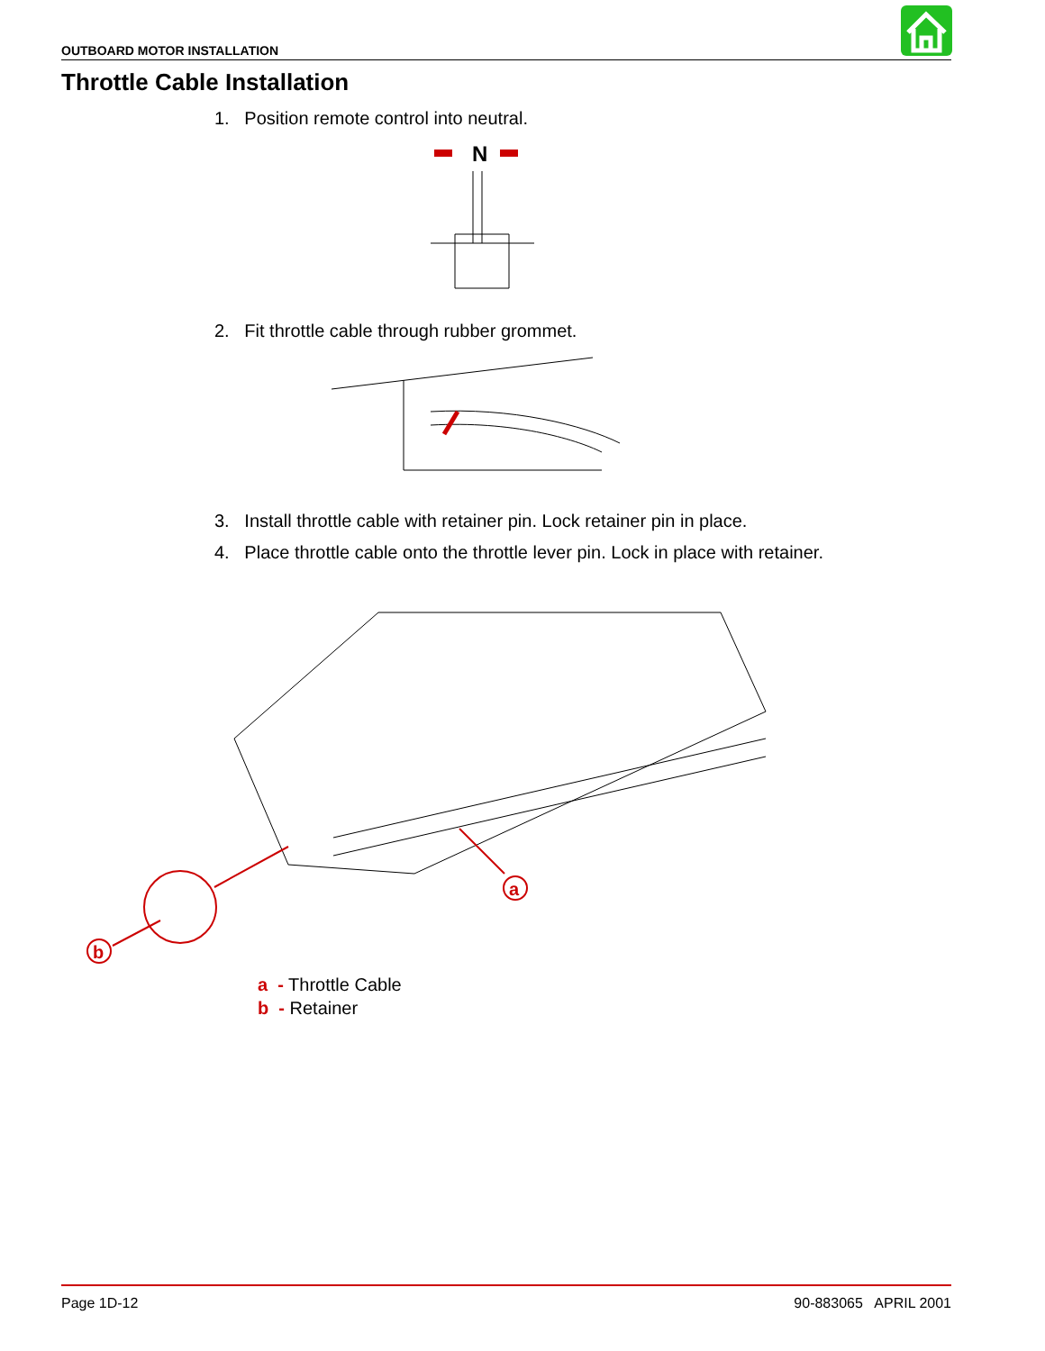OUTBOARD MOTOR INSTALLATION
Throttle Cable Installation
1. Position remote control into neutral.
N
2. Fit throttle cable through rubber grommet.
3. Install throttle cable with retainer pin. Lock retainer pin in place.
4. Place throttle cable onto the throttle lever pin. Lock in place with retainer.
a
b
a - Throttle Cable
b - Retainer
Page 1D-12 90-883065 APRIL 2001